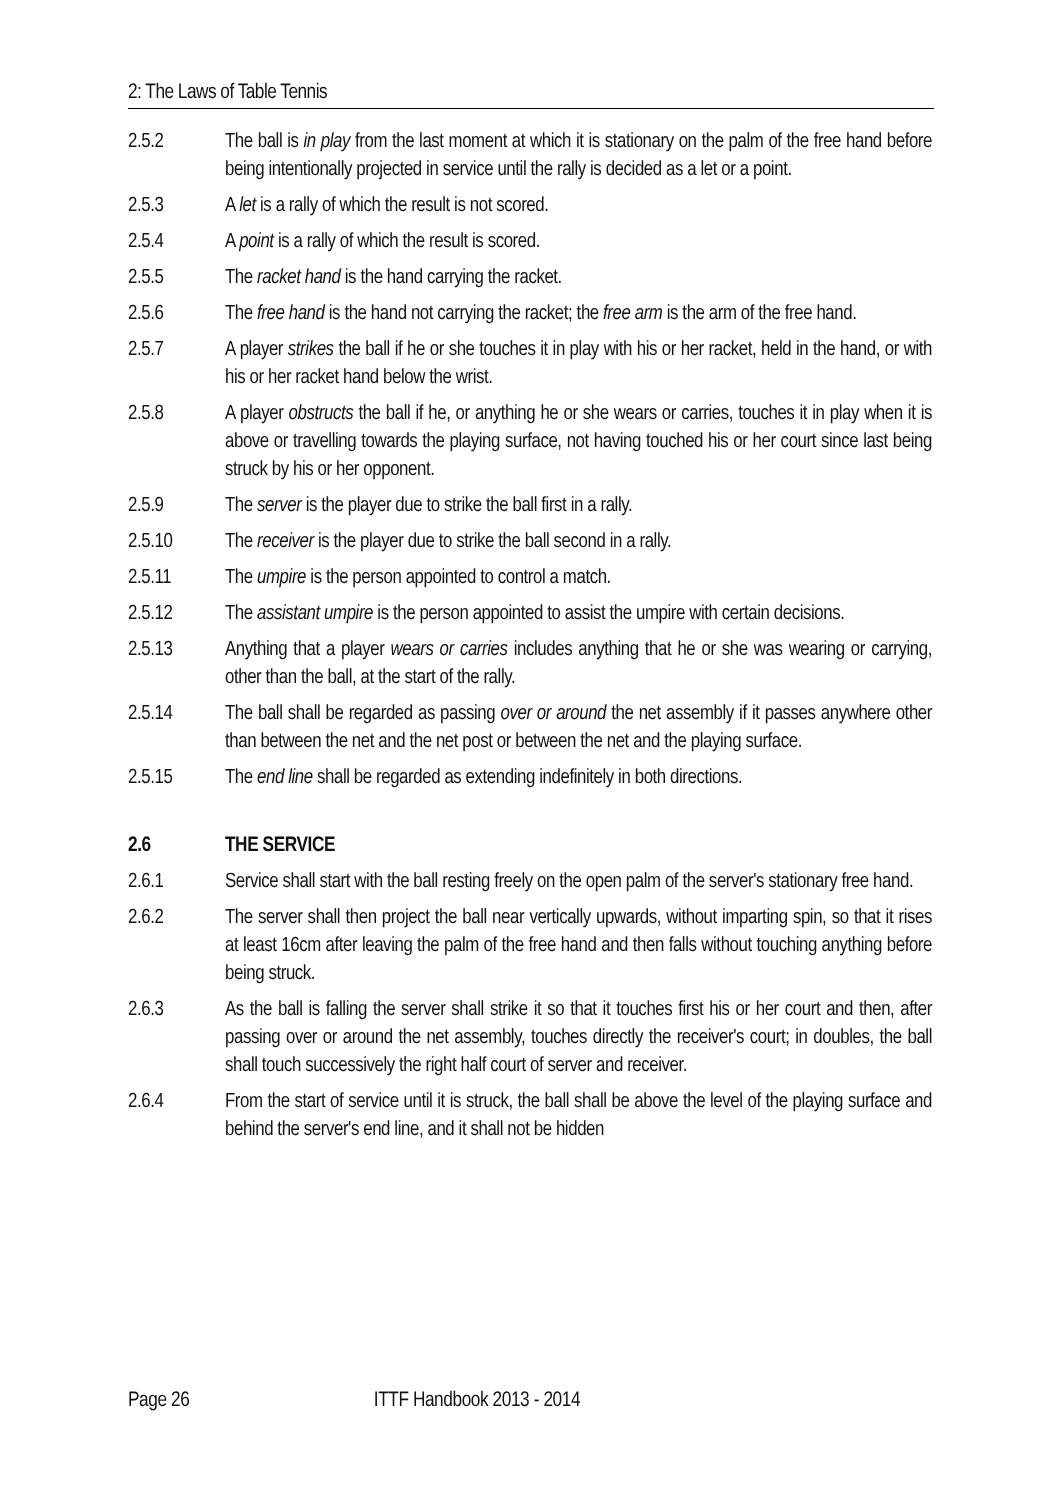2: The Laws of Table Tennis
2.5.2 The ball is in play from the last moment at which it is stationary on the palm of the free hand before being intentionally projected in service until the rally is decided as a let or a point.
2.5.3 A let is a rally of which the result is not scored.
2.5.4 A point is a rally of which the result is scored.
2.5.5 The racket hand is the hand carrying the racket.
2.5.6 The free hand is the hand not carrying the racket; the free arm is the arm of the free hand.
2.5.7 A player strikes the ball if he or she touches it in play with his or her racket, held in the hand, or with his or her racket hand below the wrist.
2.5.8 A player obstructs the ball if he, or anything he or she wears or carries, touches it in play when it is above or travelling towards the playing surface, not having touched his or her court since last being struck by his or her opponent.
2.5.9 The server is the player due to strike the ball first in a rally.
2.5.10 The receiver is the player due to strike the ball second in a rally.
2.5.11 The umpire is the person appointed to control a match.
2.5.12 The assistant umpire is the person appointed to assist the umpire with certain decisions.
2.5.13 Anything that a player wears or carries includes anything that he or she was wearing or carrying, other than the ball, at the start of the rally.
2.5.14 The ball shall be regarded as passing over or around the net assembly if it passes anywhere other than between the net and the net post or between the net and the playing surface.
2.5.15 The end line shall be regarded as extending indefinitely in both directions.
2.6 THE SERVICE
2.6.1 Service shall start with the ball resting freely on the open palm of the server's stationary free hand.
2.6.2 The server shall then project the ball near vertically upwards, without imparting spin, so that it rises at least 16cm after leaving the palm of the free hand and then falls without touching anything before being struck.
2.6.3 As the ball is falling the server shall strike it so that it touches first his or her court and then, after passing over or around the net assembly, touches directly the receiver's court; in doubles, the ball shall touch successively the right half court of server and receiver.
2.6.4 From the start of service until it is struck, the ball shall be above the level of the playing surface and behind the server's end line, and it shall not be hidden
Page 26 ITTF Handbook 2013 - 2014